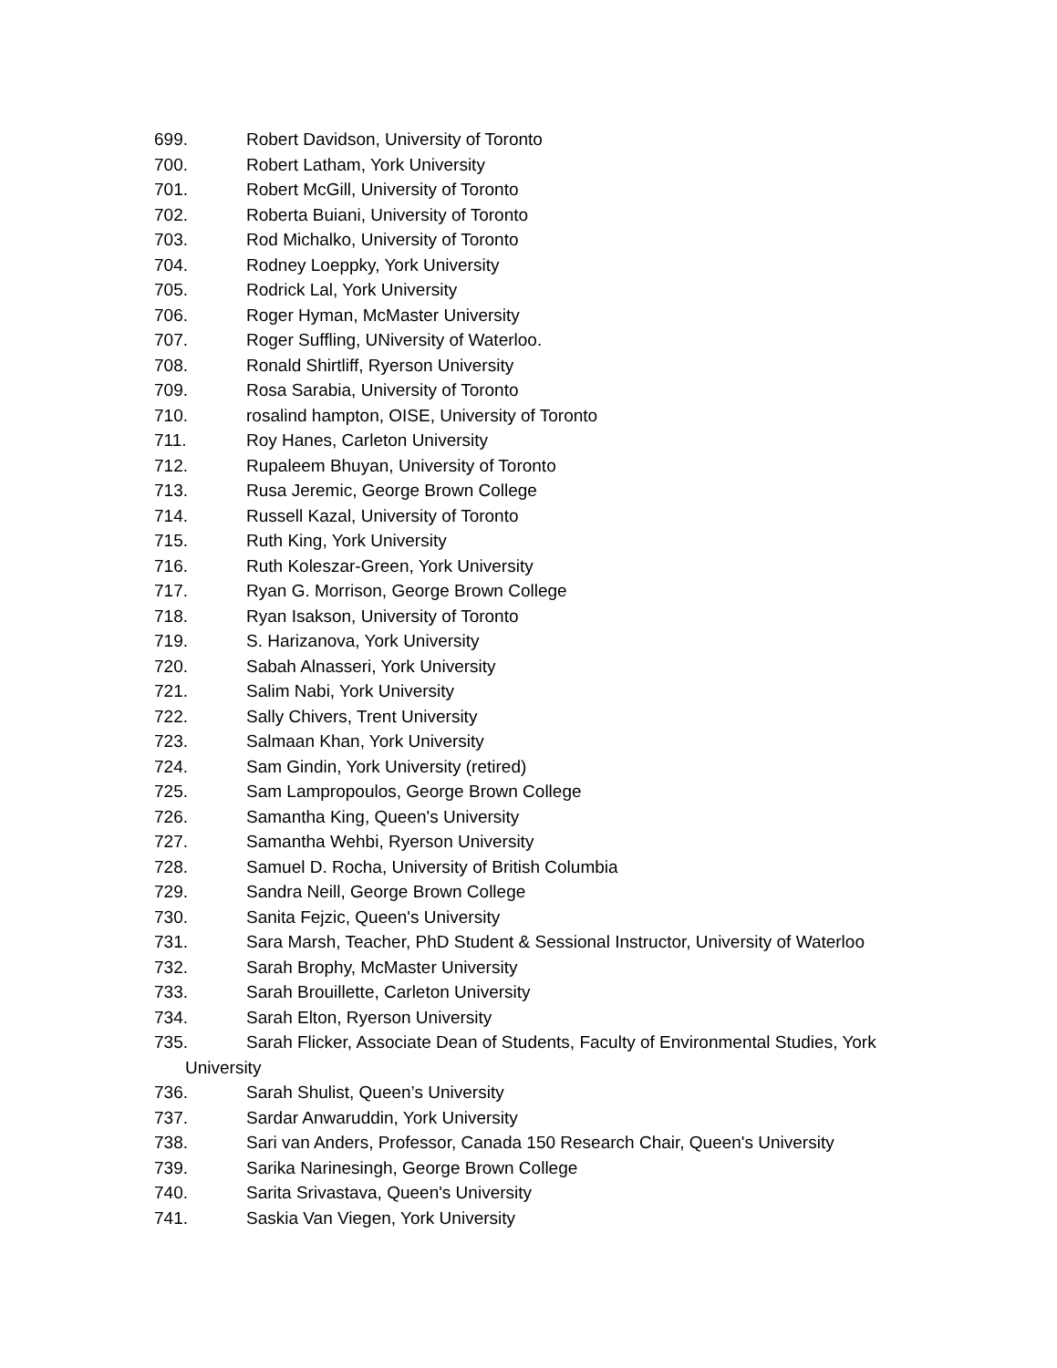699. Robert Davidson, University of Toronto
700. Robert Latham, York University
701. Robert McGill, University of Toronto
702. Roberta Buiani, University of Toronto
703. Rod Michalko, University of Toronto
704. Rodney Loeppky, York University
705. Rodrick Lal, York University
706. Roger Hyman, McMaster University
707. Roger Suffling, UNiversity of Waterloo.
708. Ronald Shirtliff, Ryerson University
709. Rosa Sarabia, University of Toronto
710. rosalind hampton, OISE, University of Toronto
711. Roy Hanes, Carleton University
712. Rupaleem Bhuyan, University of Toronto
713. Rusa Jeremic, George Brown College
714. Russell Kazal, University of Toronto
715. Ruth King, York University
716. Ruth Koleszar-Green, York University
717. Ryan G. Morrison, George Brown College
718. Ryan Isakson, University of Toronto
719. S. Harizanova, York University
720. Sabah Alnasseri, York University
721. Salim Nabi, York University
722. Sally Chivers, Trent University
723. Salmaan Khan, York University
724. Sam Gindin, York University (retired)
725. Sam Lampropoulos, George Brown College
726. Samantha King, Queen's University
727. Samantha Wehbi, Ryerson University
728. Samuel D. Rocha, University of British Columbia
729. Sandra Neill, George Brown College
730. Sanita Fejzic, Queen's University
731. Sara Marsh, Teacher, PhD Student & Sessional Instructor, University of Waterloo
732. Sarah Brophy, McMaster University
733. Sarah Brouillette, Carleton University
734. Sarah Elton, Ryerson University
735. Sarah Flicker, Associate Dean of Students, Faculty of Environmental Studies, York University
736. Sarah Shulist, Queen’s University
737. Sardar Anwaruddin, York University
738. Sari van Anders, Professor, Canada 150 Research Chair, Queen's University
739. Sarika Narinesingh, George Brown College
740. Sarita Srivastava, Queen's University
741. Saskia Van Viegen, York University